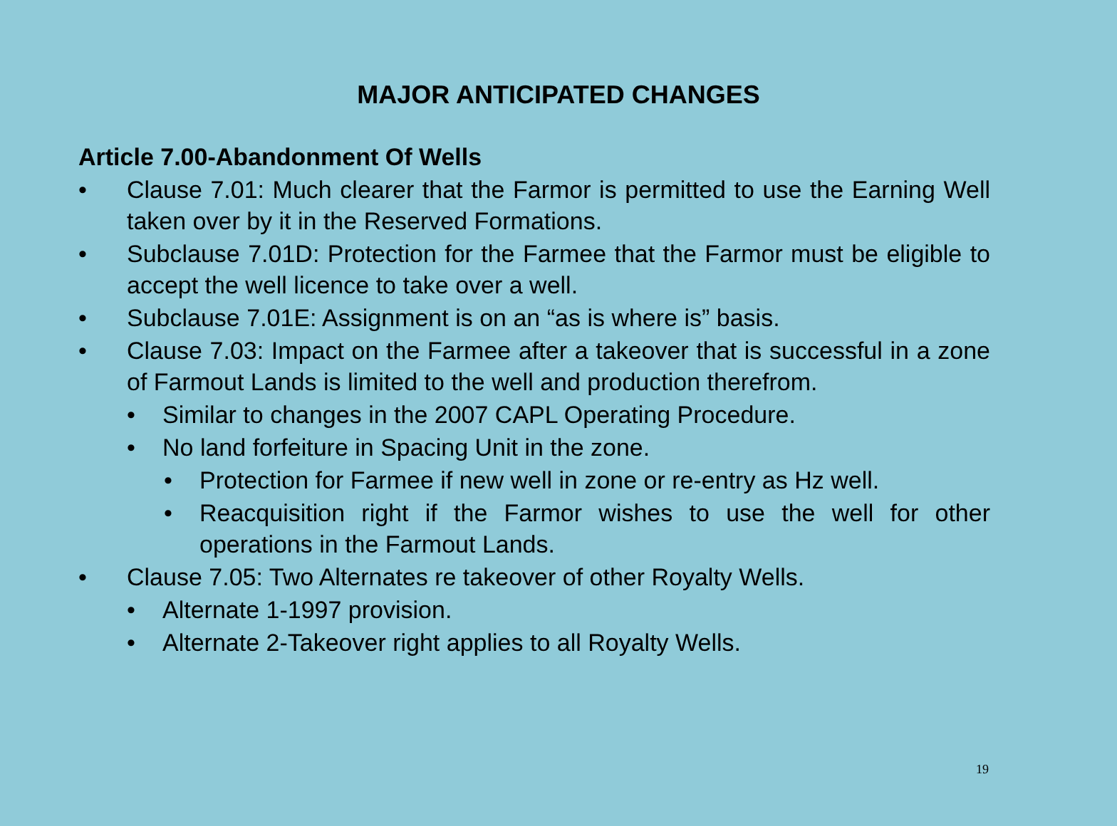MAJOR ANTICIPATED CHANGES
Article 7.00-Abandonment Of Wells
• Clause 7.01: Much clearer that the Farmor is permitted to use the Earning Well taken over by it in the Reserved Formations.
• Subclause 7.01D: Protection for the Farmee that the Farmor must be eligible to accept the well licence to take over a well.
• Subclause 7.01E: Assignment is on an “as is where is” basis.
• Clause 7.03: Impact on the Farmee after a takeover that is successful in a zone of Farmout Lands is limited to the well and production therefrom.
• Similar to changes in the 2007 CAPL Operating Procedure.
• No land forfeiture in Spacing Unit in the zone.
• Protection for Farmee if new well in zone or re-entry as Hz well.
• Reacquisition right if the Farmor wishes to use the well for other operations in the Farmout Lands.
• Clause 7.05: Two Alternates re takeover of other Royalty Wells.
• Alternate 1-1997 provision.
• Alternate 2-Takeover right applies to all Royalty Wells.
19